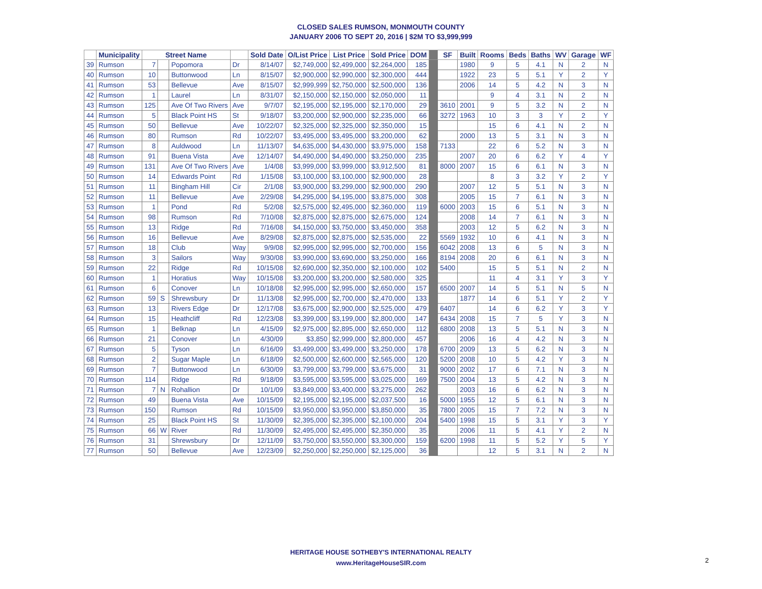CLOSED SALES RUMSON, MONMOUTH COUNTY
JANUARY 2006 TO SEPT 20, 2016 | $2M TO $3,999,999
| | Municipality | Street Name | | | | Sold Date | O/List Price | List Price | Sold Price | DOM | | SF | Built | Rooms | Beds | Baths | WV | Garage | WF |
| --- | --- | --- | --- | --- | --- | --- | --- | --- | --- | --- | --- | --- | --- | --- | --- | --- | --- | --- | --- |
| 39 | Rumson | 7 | | Popomora | Dr | 8/14/07 | $2,749,000 | $2,499,000 | $2,264,000 | 185 | | | 1980 | 9 | 5 | 4.1 | N | 2 | N |
| 40 | Rumson | 10 | | Buttonwood | Ln | 8/15/07 | $2,900,000 | $2,990,000 | $2,300,000 | 444 | | | 1922 | 23 | 5 | 5.1 | Y | 2 | Y |
| 41 | Rumson | 53 | | Bellevue | Ave | 8/15/07 | $2,999,999 | $2,750,000 | $2,500,000 | 136 | | | 2006 | 14 | 5 | 4.2 | N | 3 | N |
| 42 | Rumson | 1 | | Laurel | Ln | 8/31/07 | $2,150,000 | $2,150,000 | $2,050,000 | 11 | | | | 9 | 4 | 3.1 | N | 2 | N |
| 43 | Rumson | 125 | | Ave Of Two Rivers | Ave | 9/7/07 | $2,195,000 | $2,195,000 | $2,170,000 | 29 | | 3610 | 2001 | 9 | 5 | 3.2 | N | 2 | N |
| 44 | Rumson | 5 | | Black Point HS | St | 9/18/07 | $3,200,000 | $2,900,000 | $2,235,000 | 66 | | 3272 | 1963 | 10 | 3 | 3 | Y | 2 | Y |
| 45 | Rumson | 50 | | Bellevue | Ave | 10/22/07 | $2,325,000 | $2,325,000 | $2,350,000 | 15 | | | | 15 | 6 | 4.1 | N | 2 | N |
| 46 | Rumson | 80 | | Rumson | Rd | 10/22/07 | $3,495,000 | $3,495,000 | $3,200,000 | 62 | | | 2000 | 13 | 5 | 3.1 | N | 3 | N |
| 47 | Rumson | 8 | | Auldwood | Ln | 11/13/07 | $4,635,000 | $4,430,000 | $3,975,000 | 158 | | 7133 | | 22 | 6 | 5.2 | N | 3 | N |
| 48 | Rumson | 91 | | Buena Vista | Ave | 12/14/07 | $4,490,000 | $4,490,000 | $3,250,000 | 235 | | | 2007 | 20 | 6 | 6.2 | Y | 4 | Y |
| 49 | Rumson | 131 | | Ave Of Two Rivers | Ave | 1/4/08 | $3,999,000 | $3,999,000 | $3,912,500 | 81 | | 8000 | 2007 | 15 | 6 | 6.1 | N | 3 | N |
| 50 | Rumson | 14 | | Edwards Point | Rd | 1/15/08 | $3,100,000 | $3,100,000 | $2,900,000 | 28 | | | | 8 | 3 | 3.2 | Y | 2 | Y |
| 51 | Rumson | 11 | | Bingham Hill | Cir | 2/1/08 | $3,900,000 | $3,299,000 | $2,900,000 | 290 | | | 2007 | 12 | 5 | 5.1 | N | 3 | N |
| 52 | Rumson | 11 | | Bellevue | Ave | 2/29/08 | $4,295,000 | $4,195,000 | $3,875,000 | 308 | | | 2005 | 15 | 7 | 6.1 | N | 3 | N |
| 53 | Rumson | 1 | | Pond | Rd | 5/2/08 | $2,575,000 | $2,495,000 | $2,360,000 | 119 | | 6000 | 2003 | 15 | 6 | 5.1 | N | 3 | N |
| 54 | Rumson | 98 | | Rumson | Rd | 7/10/08 | $2,875,000 | $2,875,000 | $2,675,000 | 124 | | | 2008 | 14 | 7 | 6.1 | N | 3 | N |
| 55 | Rumson | 13 | | Ridge | Rd | 7/16/08 | $4,150,000 | $3,750,000 | $3,450,000 | 358 | | | 2003 | 12 | 5 | 6.2 | N | 3 | N |
| 56 | Rumson | 16 | | Bellevue | Ave | 8/29/08 | $2,875,000 | $2,875,000 | $2,535,000 | 22 | | 5569 | 1932 | 10 | 6 | 4.1 | N | 3 | N |
| 57 | Rumson | 18 | | Club | Way | 9/9/08 | $2,995,000 | $2,995,000 | $2,700,000 | 156 | | 6042 | 2008 | 13 | 6 | 5 | N | 3 | N |
| 58 | Rumson | 3 | | Sailors | Way | 9/30/08 | $3,990,000 | $3,690,000 | $3,250,000 | 166 | | 8194 | 2008 | 20 | 6 | 6.1 | N | 3 | N |
| 59 | Rumson | 22 | | Ridge | Rd | 10/15/08 | $2,690,000 | $2,350,000 | $2,100,000 | 102 | | 5400 | | 15 | 5 | 5.1 | N | 2 | N |
| 60 | Rumson | 1 | | Horatius | Way | 10/15/08 | $3,200,000 | $3,200,000 | $2,580,000 | 325 | | | | 11 | 4 | 3.1 | Y | 3 | Y |
| 61 | Rumson | 6 | | Conover | Ln | 10/18/08 | $2,995,000 | $2,995,000 | $2,650,000 | 157 | | 6500 | 2007 | 14 | 5 | 5.1 | N | 5 | N |
| 62 | Rumson | 59 | S | Shrewsbury | Dr | 11/13/08 | $2,995,000 | $2,700,000 | $2,470,000 | 133 | | | 1877 | 14 | 6 | 5.1 | Y | 2 | Y |
| 63 | Rumson | 13 | | Rivers Edge | Dr | 12/17/08 | $3,675,000 | $2,900,000 | $2,525,000 | 479 | | 6407 | | 14 | 6 | 6.2 | Y | 3 | Y |
| 64 | Rumson | 15 | | Heathcliff | Rd | 12/23/08 | $3,399,000 | $3,199,000 | $2,800,000 | 147 | | 6434 | 2008 | 15 | 7 | 5 | Y | 3 | N |
| 65 | Rumson | 1 | | Belknap | Ln | 4/15/09 | $2,975,000 | $2,895,000 | $2,650,000 | 112 | | 6800 | 2008 | 13 | 5 | 5.1 | N | 3 | N |
| 66 | Rumson | 21 | | Conover | Ln | 4/30/09 | $3,850 | $2,999,000 | $2,800,000 | 457 | | | 2006 | 16 | 4 | 4.2 | N | 3 | N |
| 67 | Rumson | 5 | | Tyson | Ln | 6/16/09 | $3,499,000 | $3,499,000 | $3,250,000 | 178 | | 6700 | 2009 | 13 | 5 | 6.2 | N | 3 | N |
| 68 | Rumson | 2 | | Sugar Maple | Ln | 6/18/09 | $2,500,000 | $2,600,000 | $2,565,000 | 120 | | 5200 | 2008 | 10 | 5 | 4.2 | Y | 3 | N |
| 69 | Rumson | 7 | | Buttonwood | Ln | 6/30/09 | $3,799,000 | $3,799,000 | $3,675,000 | 31 | | 9000 | 2002 | 17 | 6 | 7.1 | N | 3 | N |
| 70 | Rumson | 114 | | Ridge | Rd | 9/18/09 | $3,595,000 | $3,595,000 | $3,025,000 | 169 | | 7500 | 2004 | 13 | 5 | 4.2 | N | 3 | N |
| 71 | Rumson | 7 | N | Rohallion | Dr | 10/1/09 | $3,849,000 | $3,400,000 | $3,275,000 | 262 | | | 2003 | 16 | 6 | 6.2 | N | 3 | N |
| 72 | Rumson | 49 | | Buena Vista | Ave | 10/15/09 | $2,195,000 | $2,195,000 | $2,037,500 | 16 | | 5000 | 1955 | 12 | 5 | 6.1 | N | 3 | N |
| 73 | Rumson | 150 | | Rumson | Rd | 10/15/09 | $3,950,000 | $3,950,000 | $3,850,000 | 35 | | 7800 | 2005 | 15 | 7 | 7.2 | N | 3 | N |
| 74 | Rumson | 25 | | Black Point HS | St | 11/30/09 | $2,395,000 | $2,395,000 | $2,100,000 | 204 | | 5400 | 1998 | 15 | 5 | 3.1 | Y | 3 | Y |
| 75 | Rumson | 66 | W | River | Rd | 11/30/09 | $2,495,000 | $2,495,000 | $2,350,000 | 35 | | | 2006 | 11 | 5 | 4.1 | Y | 2 | N |
| 76 | Rumson | 31 | | Shrewsbury | Dr | 12/11/09 | $3,750,000 | $3,550,000 | $3,300,000 | 159 | | 6200 | 1998 | 11 | 5 | 5.2 | Y | 5 | Y |
| 77 | Rumson | 50 | | Bellevue | Ave | 12/23/09 | $2,250,000 | $2,250,000 | $2,125,000 | 36 | | | | 12 | 5 | 3.1 | N | 2 | N |
HERITAGE HOUSE SOTHEBY'S INTERNATIONAL REALTY
www.HeritageHouseSIR.com
2